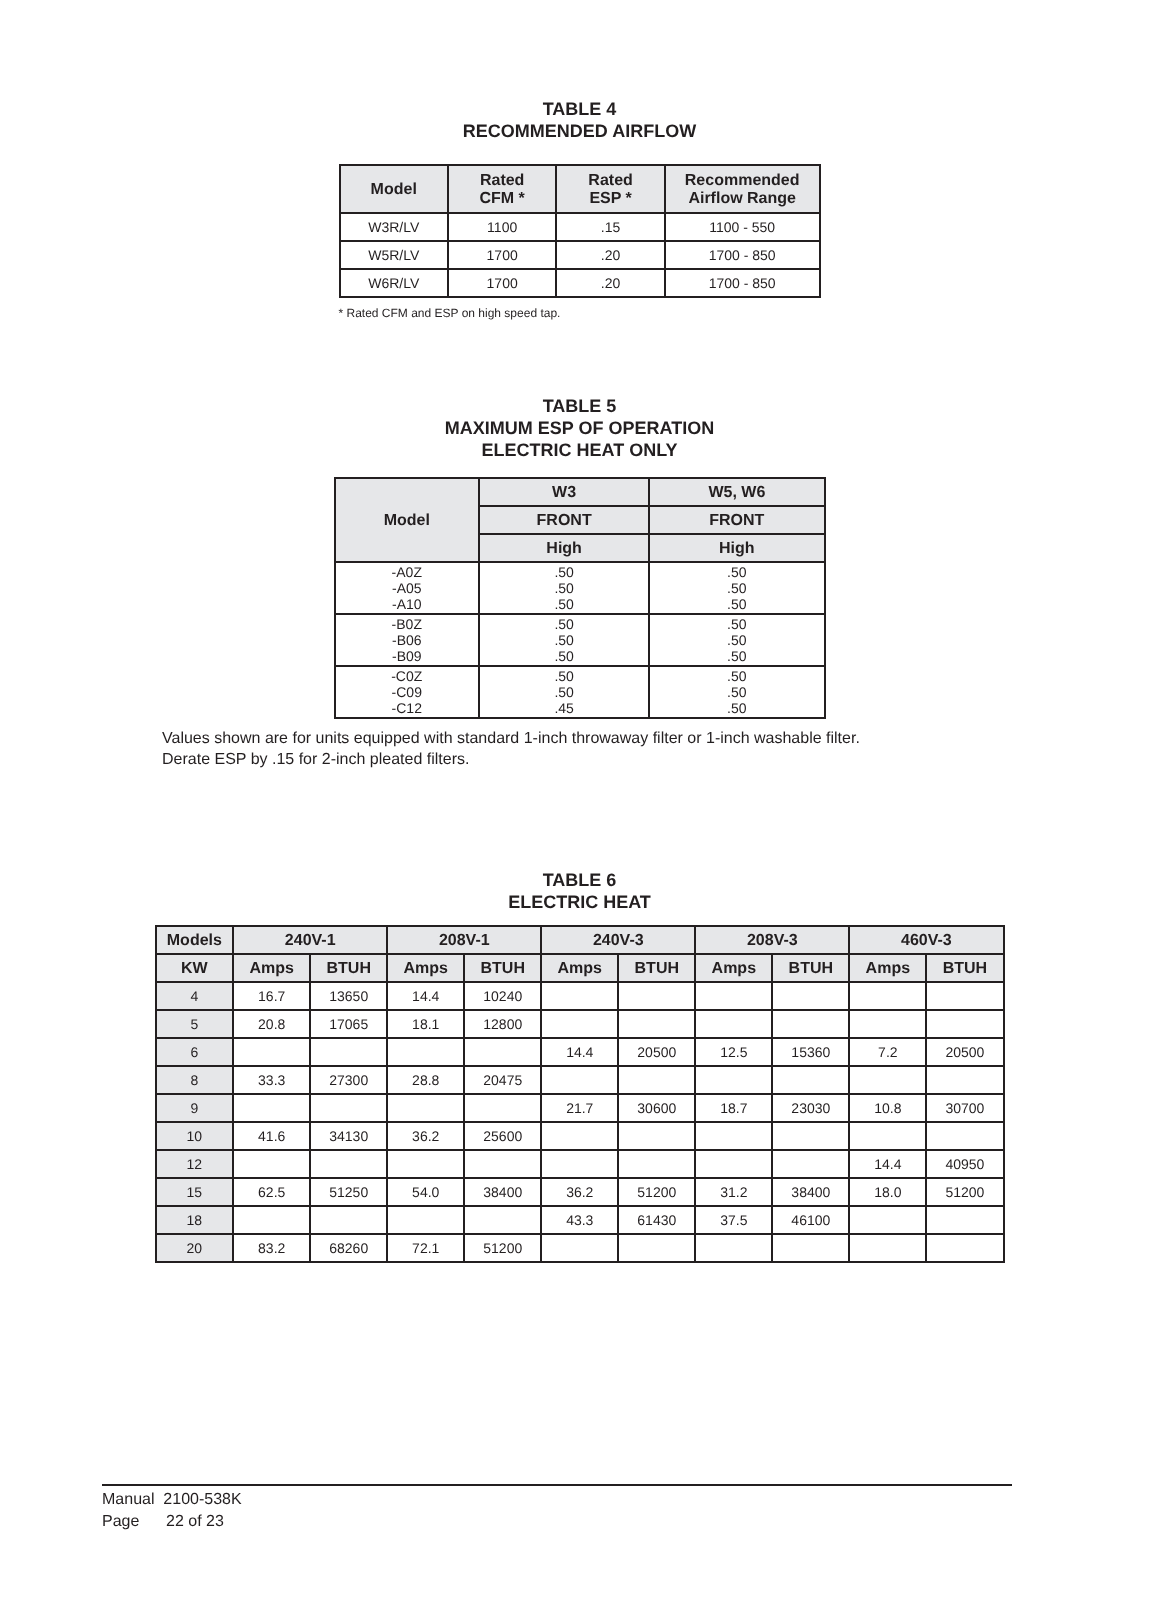TABLE 4
RECOMMENDED AIRFLOW
| Model | Rated CFM * | Rated ESP * | Recommended Airflow Range |
| --- | --- | --- | --- |
| W3R/LV | 1100 | .15 | 1100 - 550 |
| W5R/LV | 1700 | .20 | 1700 - 850 |
| W6R/LV | 1700 | .20 | 1700 - 850 |
* Rated CFM and ESP on high speed tap.
TABLE 5
MAXIMUM ESP OF OPERATION
ELECTRIC HEAT ONLY
| Model | W3 | W5, W6 |
| --- | --- | --- |
| | FRONT | FRONT |
| | High | High |
| -A0Z -A05 -A10 | .50 .50 .50 | .50 .50 .50 |
| -B0Z -B06 -B09 | .50 .50 .50 | .50 .50 .50 |
| -C0Z -C09 -C12 | .50 .50 .45 | .50 .50 .50 |
Values shown are for units equipped with standard 1-inch throwaway filter or 1-inch washable filter.
Derate ESP by .15 for 2-inch pleated filters.
TABLE 6
ELECTRIC HEAT
| Models | 240V-1 | | 208V-1 | | 240V-3 | | 208V-3 | | 460V-3 | |
| --- | --- | --- | --- | --- | --- | --- | --- | --- | --- | --- |
| KW | Amps | BTUH | Amps | BTUH | Amps | BTUH | Amps | BTUH | Amps | BTUH |
| 4 | 16.7 | 13650 | 14.4 | 10240 | | | | | | |
| 5 | 20.8 | 17065 | 18.1 | 12800 | | | | | | |
| 6 | | | | | 14.4 | 20500 | 12.5 | 15360 | 7.2 | 20500 |
| 8 | 33.3 | 27300 | 28.8 | 20475 | | | | | | |
| 9 | | | | | 21.7 | 30600 | 18.7 | 23030 | 10.8 | 30700 |
| 10 | 41.6 | 34130 | 36.2 | 25600 | | | | | | |
| 12 | | | | | | | | | 14.4 | 40950 |
| 15 | 62.5 | 51250 | 54.0 | 38400 | 36.2 | 51200 | 31.2 | 38400 | 18.0 | 51200 |
| 18 | | | | | 43.3 | 61430 | 37.5 | 46100 | | |
| 20 | 83.2 | 68260 | 72.1 | 51200 | | | | | | |
Manual 2100-538K
Page 22 of 23